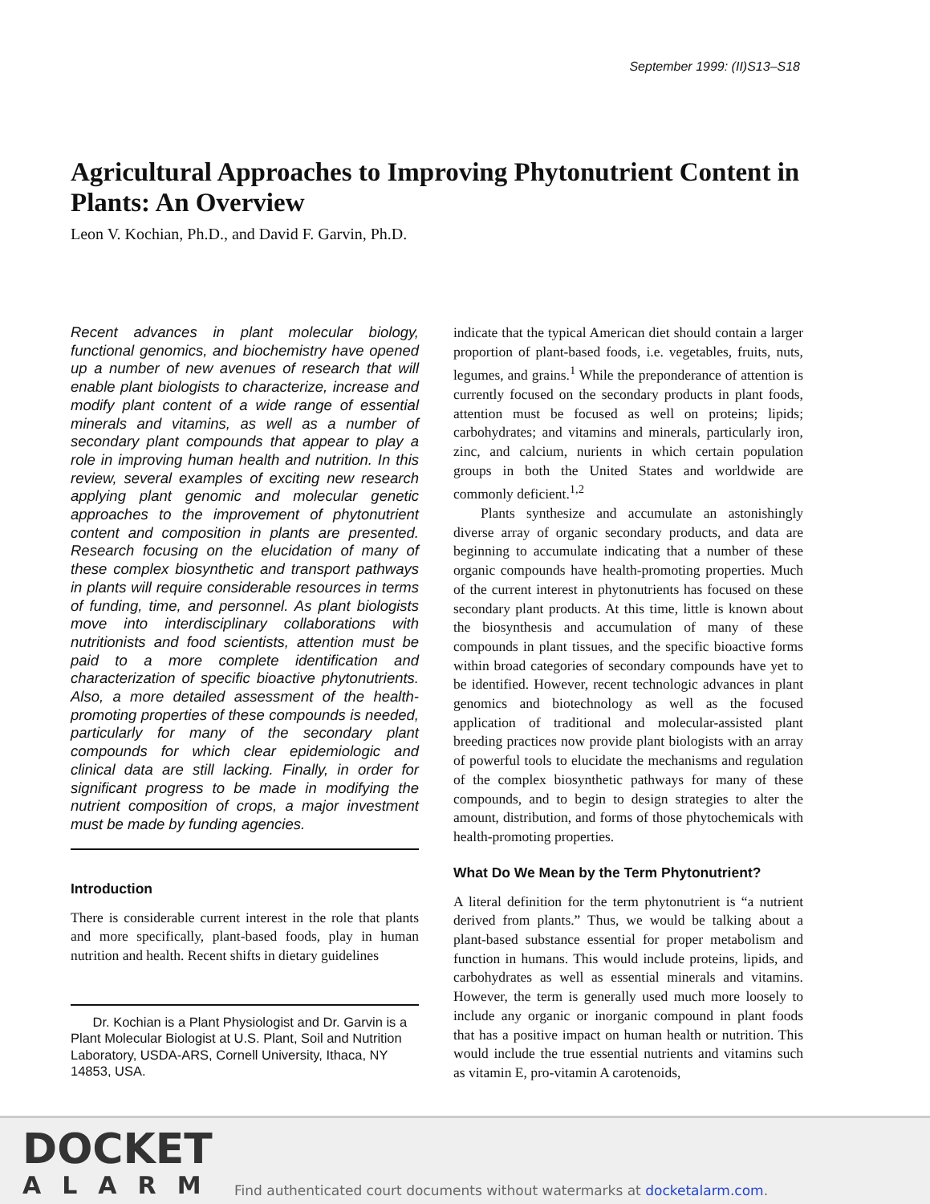September 1999: (II)S13–S18
Agricultural Approaches to Improving Phytonutrient Content in Plants: An Overview
Leon V. Kochian, Ph.D., and David F. Garvin, Ph.D.
Recent advances in plant molecular biology, functional genomics, and biochemistry have opened up a number of new avenues of research that will enable plant biologists to characterize, increase and modify plant content of a wide range of essential minerals and vitamins, as well as a number of secondary plant compounds that appear to play a role in improving human health and nutrition. In this review, several examples of exciting new research applying plant genomic and molecular genetic approaches to the improvement of phytonutrient content and composition in plants are presented. Research focusing on the elucidation of many of these complex biosynthetic and transport pathways in plants will require considerable resources in terms of funding, time, and personnel. As plant biologists move into interdisciplinary collaborations with nutritionists and food scientists, attention must be paid to a more complete identification and characterization of specific bioactive phytonutrients. Also, a more detailed assessment of the health-promoting properties of these compounds is needed, particularly for many of the secondary plant compounds for which clear epidemiologic and clinical data are still lacking. Finally, in order for significant progress to be made in modifying the nutrient composition of crops, a major investment must be made by funding agencies.
Introduction
There is considerable current interest in the role that plants and more specifically, plant-based foods, play in human nutrition and health. Recent shifts in dietary guidelines
Dr. Kochian is a Plant Physiologist and Dr. Garvin is a Plant Molecular Biologist at U.S. Plant, Soil and Nutrition Laboratory, USDA-ARS, Cornell University, Ithaca, NY 14853, USA.
indicate that the typical American diet should contain a larger proportion of plant-based foods, i.e. vegetables, fruits, nuts, legumes, and grains.<sup>1</sup> While the preponderance of attention is currently focused on the secondary products in plant foods, attention must be focused as well on proteins; lipids; carbohydrates; and vitamins and minerals, particularly iron, zinc, and calcium, nurients in which certain population groups in both the United States and worldwide are commonly deficient.<sup>1,2</sup>
Plants synthesize and accumulate an astonishingly diverse array of organic secondary products, and data are beginning to accumulate indicating that a number of these organic compounds have health-promoting properties. Much of the current interest in phytonutrients has focused on these secondary plant products. At this time, little is known about the biosynthesis and accumulation of many of these compounds in plant tissues, and the specific bioactive forms within broad categories of secondary compounds have yet to be identified. However, recent technologic advances in plant genomics and biotechnology as well as the focused application of traditional and molecular-assisted plant breeding practices now provide plant biologists with an array of powerful tools to elucidate the mechanisms and regulation of the complex biosynthetic pathways for many of these compounds, and to begin to design strategies to alter the amount, distribution, and forms of those phytochemicals with health-promoting properties.
What Do We Mean by the Term Phytonutrient?
A literal definition for the term phytonutrient is “a nutrient derived from plants.” Thus, we would be talking about a plant-based substance essential for proper metabolism and function in humans. This would include proteins, lipids, and carbohydrates as well as essential minerals and vitamins. However, the term is generally used much more loosely to include any organic or inorganic compound in plant foods that has a positive impact on human health or nutrition. This would include the true essential nutrients and vitamins such as vitamin E, pro-vitamin A carotenoids,
DOCKET
ALARM
Find authenticated court documents without watermarks at docketalarm.com.